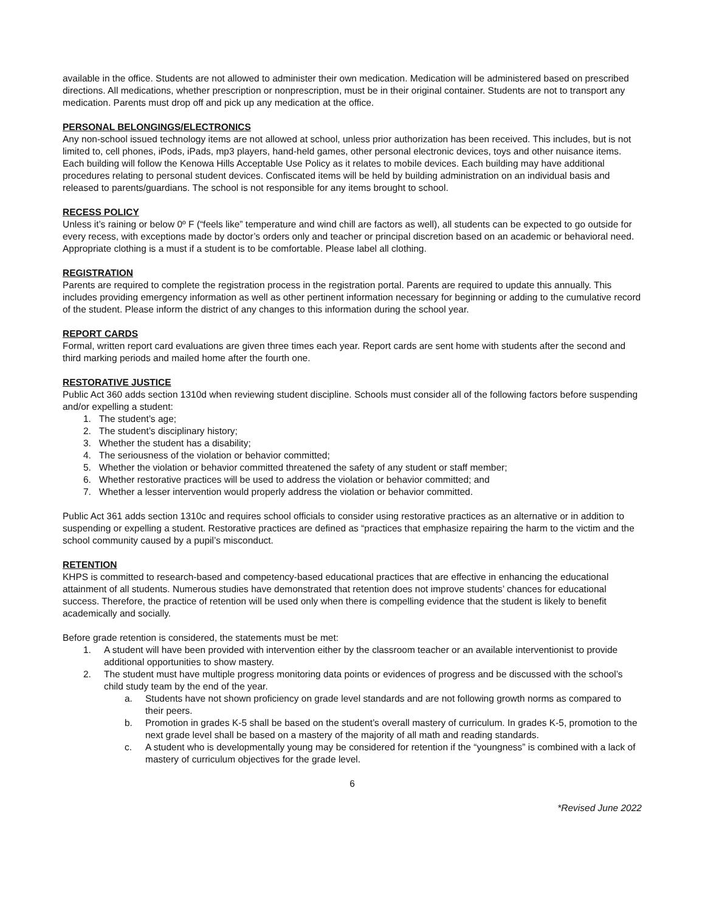available in the office. Students are not allowed to administer their own medication. Medication will be administered based on prescribed directions. All medications, whether prescription or nonprescription, must be in their original container. Students are not to transport any medication. Parents must drop off and pick up any medication at the office.
PERSONAL BELONGINGS/ELECTRONICS
Any non-school issued technology items are not allowed at school, unless prior authorization has been received. This includes, but is not limited to, cell phones, iPods, iPads, mp3 players, hand-held games, other personal electronic devices, toys and other nuisance items. Each building will follow the Kenowa Hills Acceptable Use Policy as it relates to mobile devices. Each building may have additional procedures relating to personal student devices. Confiscated items will be held by building administration on an individual basis and released to parents/guardians. The school is not responsible for any items brought to school.
RECESS POLICY
Unless it’s raining or below 0º F (“feels like” temperature and wind chill are factors as well), all students can be expected to go outside for every recess, with exceptions made by doctor’s orders only and teacher or principal discretion based on an academic or behavioral need. Appropriate clothing is a must if a student is to be comfortable. Please label all clothing.
REGISTRATION
Parents are required to complete the registration process in the registration portal. Parents are required to update this annually. This includes providing emergency information as well as other pertinent information necessary for beginning or adding to the cumulative record of the student. Please inform the district of any changes to this information during the school year.
REPORT CARDS
Formal, written report card evaluations are given three times each year. Report cards are sent home with students after the second and third marking periods and mailed home after the fourth one.
RESTORATIVE JUSTICE
Public Act 360 adds section 1310d when reviewing student discipline. Schools must consider all of the following factors before suspending and/or expelling a student:
1. The student’s age;
2. The student’s disciplinary history;
3. Whether the student has a disability;
4. The seriousness of the violation or behavior committed;
5. Whether the violation or behavior committed threatened the safety of any student or staff member;
6. Whether restorative practices will be used to address the violation or behavior committed; and
7. Whether a lesser intervention would properly address the violation or behavior committed.
Public Act 361 adds section 1310c and requires school officials to consider using restorative practices as an alternative or in addition to suspending or expelling a student. Restorative practices are defined as “practices that emphasize repairing the harm to the victim and the school community caused by a pupil’s misconduct.
RETENTION
KHPS is committed to research-based and competency-based educational practices that are effective in enhancing the educational attainment of all students. Numerous studies have demonstrated that retention does not improve students’ chances for educational success. Therefore, the practice of retention will be used only when there is compelling evidence that the student is likely to benefit academically and socially.
Before grade retention is considered, the statements must be met:
1. A student will have been provided with intervention either by the classroom teacher or an available interventionist to provide additional opportunities to show mastery.
2. The student must have multiple progress monitoring data points or evidences of progress and be discussed with the school’s child study team by the end of the year.
a. Students have not shown proficiency on grade level standards and are not following growth norms as compared to their peers.
b. Promotion in grades K-5 shall be based on the student’s overall mastery of curriculum. In grades K-5, promotion to the next grade level shall be based on a mastery of the majority of all math and reading standards.
c. A student who is developmentally young may be considered for retention if the “youngness” is combined with a lack of mastery of curriculum objectives for the grade level.
6
*Revised June 2022